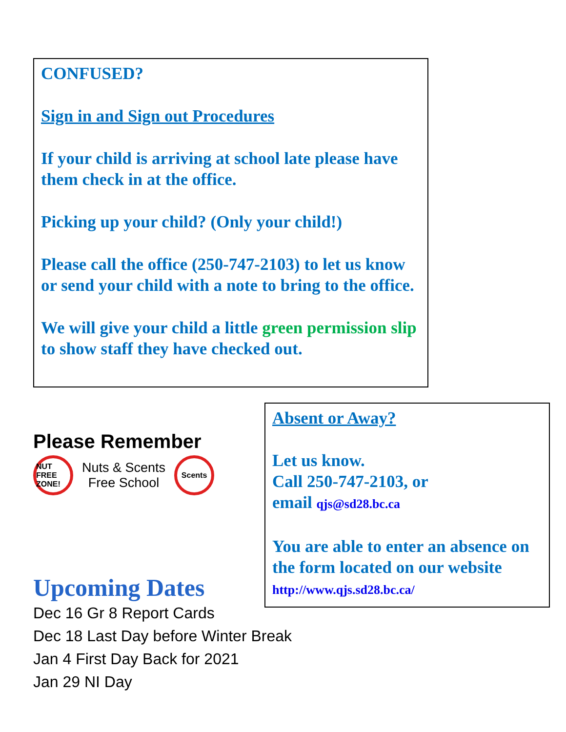CONFUSED?
Sign in and Sign out Procedures
If your child is arriving at school late please have them check in at the office.
Picking up your child? (Only your child!)
Please call the office (250-747-2103) to let us know or send your child with a note to bring to the office.
We will give your child a little green permission slip to show staff they have checked out.
Please Remember
NUT FREE ZONE!
Nuts & Scents
Free School
Scents
Absent or Away?
Let us know.
Call 250-747-2103, or
email qjs@sd28.bc.ca
You are able to enter an absence on the form located on our website http://www.qjs.sd28.bc.ca/
Upcoming Dates
Dec 16 Gr 8 Report Cards
Dec 18 Last Day before Winter Break
Jan 4 First Day Back for 2021
Jan 29 NI Day